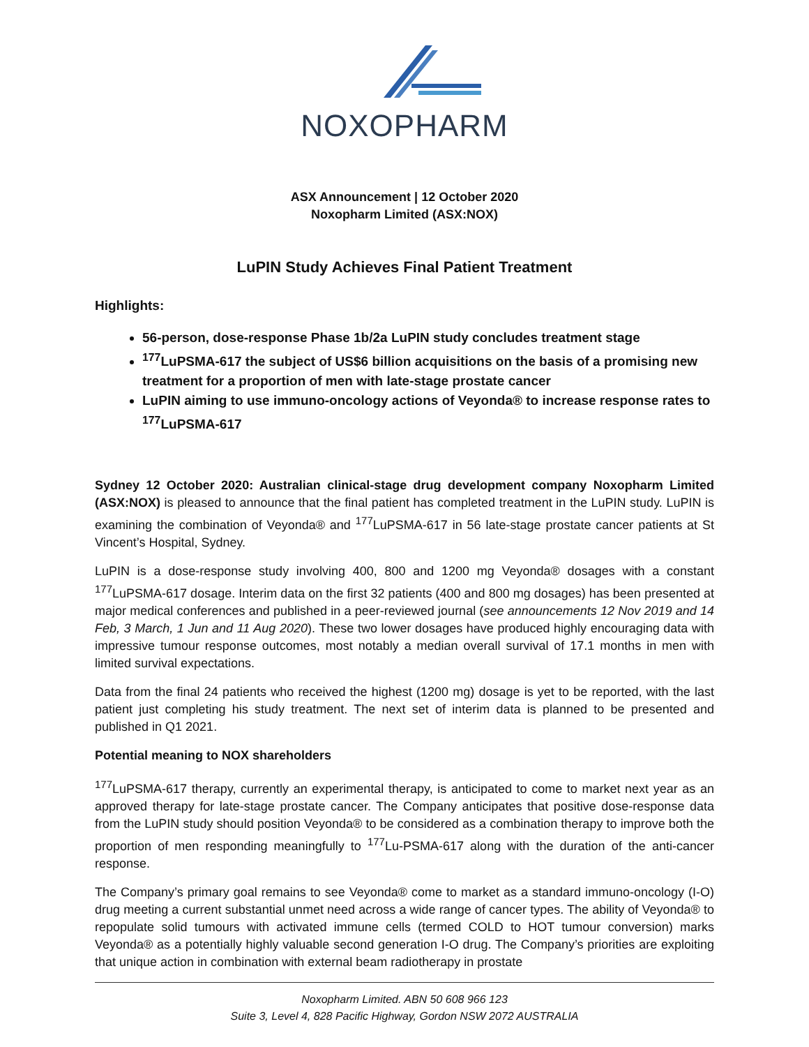NOXOPHARM
ASX Announcement | 12 October 2020
Noxopharm Limited (ASX:NOX)
LuPIN Study Achieves Final Patient Treatment
Highlights:
56-person, dose-response Phase 1b/2a LuPIN study concludes treatment stage
<sup>177</sup>LuPSMA-617 the subject of US$6 billion acquisitions on the basis of a promising new treatment for a proportion of men with late-stage prostate cancer
LuPIN aiming to use immuno-oncology actions of Veyonda® to increase response rates to <sup>177</sup>LuPSMA-617
Sydney 12 October 2020: Australian clinical-stage drug development company Noxopharm Limited (ASX:NOX) is pleased to announce that the final patient has completed treatment in the LuPIN study. LuPIN is examining the combination of Veyonda® and <sup>177</sup>LuPSMA-617 in 56 late-stage prostate cancer patients at St Vincent’s Hospital, Sydney.
LuPIN is a dose-response study involving 400, 800 and 1200 mg Veyonda® dosages with a constant <sup>177</sup>LuPSMA-617 dosage. Interim data on the first 32 patients (400 and 800 mg dosages) has been presented at major medical conferences and published in a peer-reviewed journal (see announcements 12 Nov 2019 and 14 Feb, 3 March, 1 Jun and 11 Aug 2020). These two lower dosages have produced highly encouraging data with impressive tumour response outcomes, most notably a median overall survival of 17.1 months in men with limited survival expectations.
Data from the final 24 patients who received the highest (1200 mg) dosage is yet to be reported, with the last patient just completing his study treatment. The next set of interim data is planned to be presented and published in Q1 2021.
Potential meaning to NOX shareholders
<sup>177</sup>LuPSMA-617 therapy, currently an experimental therapy, is anticipated to come to market next year as an approved therapy for late-stage prostate cancer. The Company anticipates that positive dose-response data from the LuPIN study should position Veyonda® to be considered as a combination therapy to improve both the proportion of men responding meaningfully to <sup>177</sup>Lu-PSMA-617 along with the duration of the anti-cancer response.
The Company’s primary goal remains to see Veyonda® come to market as a standard immuno-oncology (I-O) drug meeting a current substantial unmet need across a wide range of cancer types. The ability of Veyonda® to repopulate solid tumours with activated immune cells (termed COLD to HOT tumour conversion) marks Veyonda® as a potentially highly valuable second generation I-O drug. The Company’s priorities are exploiting that unique action in combination with external beam radiotherapy in prostate
Noxopharm Limited. ABN 50 608 966 123
Suite 3, Level 4, 828 Pacific Highway, Gordon NSW 2072 AUSTRALIA